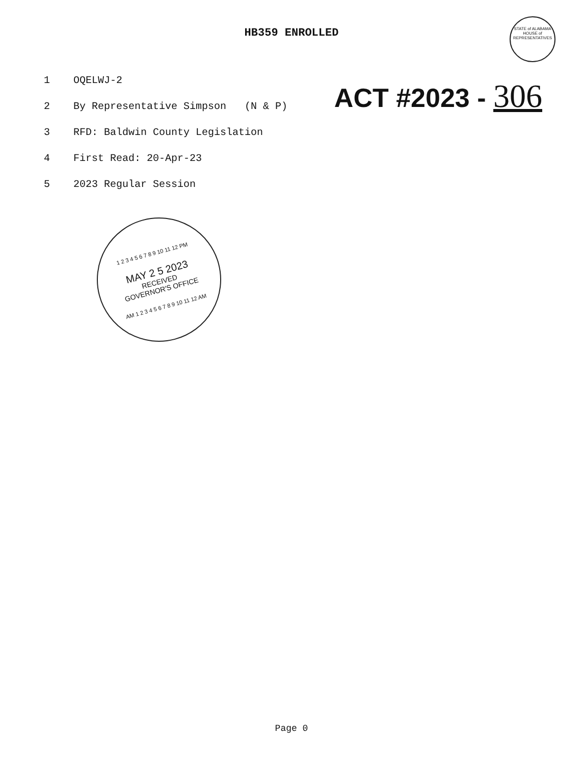HB359 ENROLLED
STATE of ALABAMA
HOUSE of REPRESENTATIVES
1 OQELWJ-2
2 By Representative Simpson (N & P)
3 RFD: Baldwin County Legislation
4 First Read: 20-Apr-23
5 2023 Regular Session
ACT #2023 - 306
1 2 3 4 5 6 7 8 9 10 11 12 PM
MAY 2 5 2023
RECEIVED
GOVERNOR'S OFFICE
AM 1 2 3 4 5 6 7 8 9 10 11 12 AM
Page 0